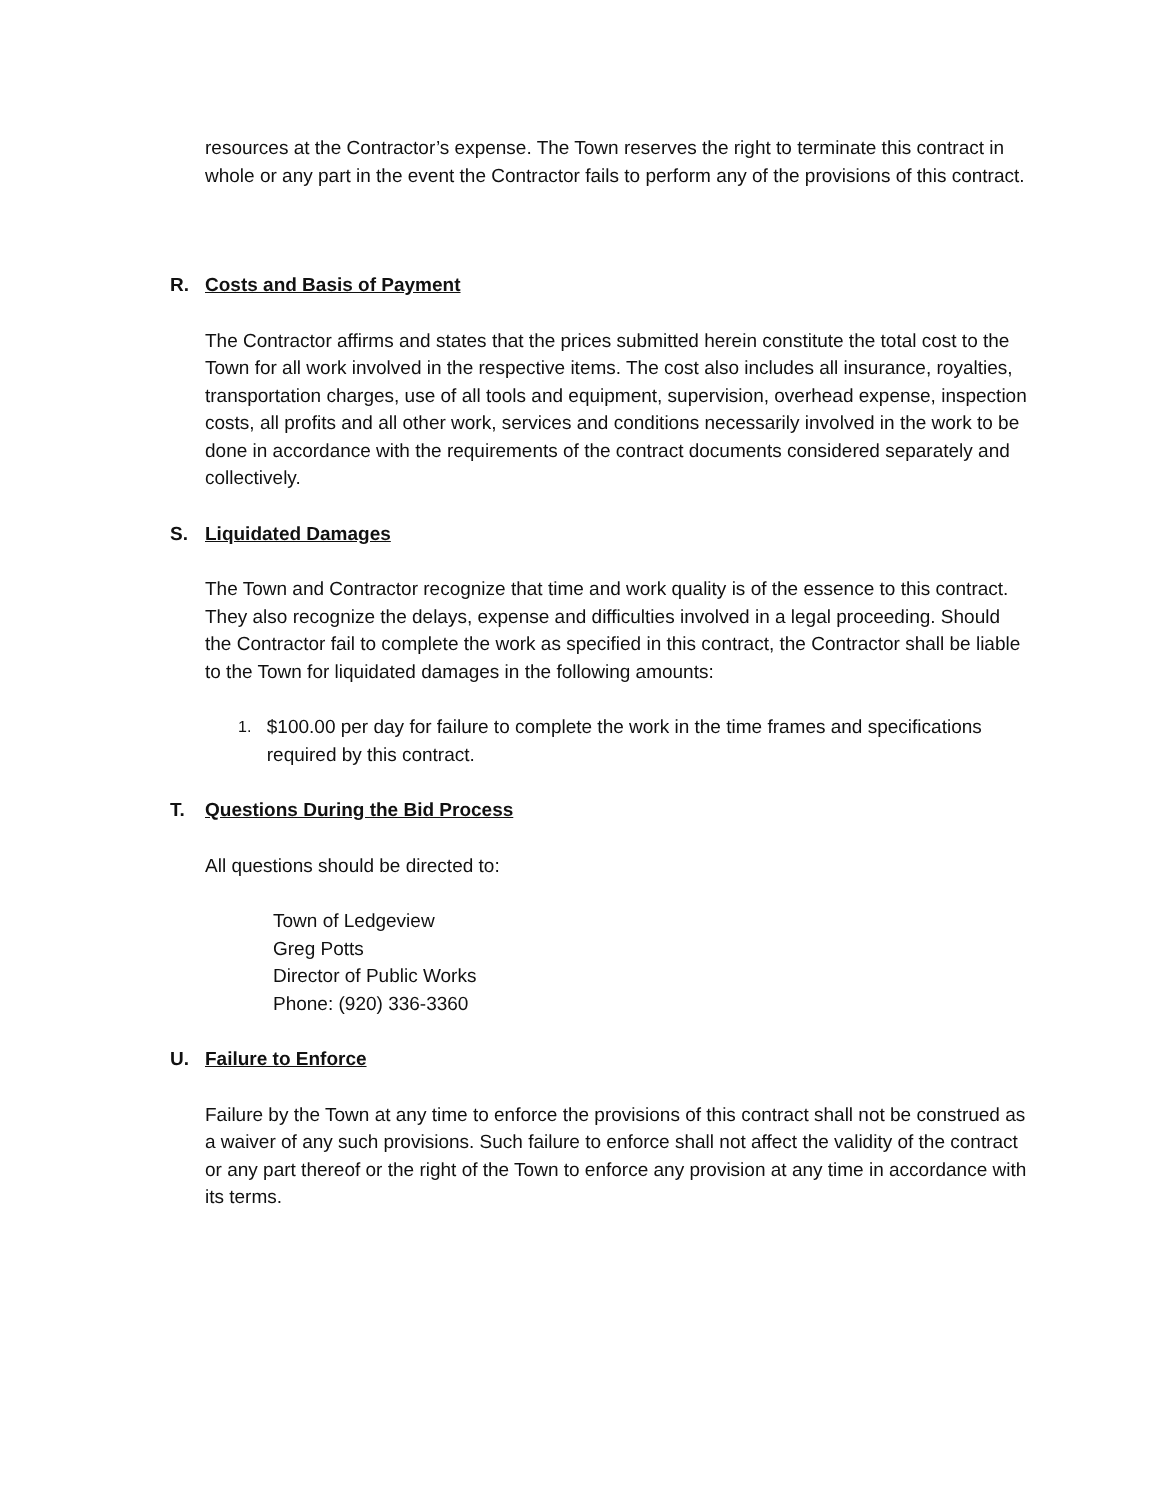resources at the Contractor’s expense. The Town reserves the right to terminate this contract in whole or any part in the event the Contractor fails to perform any of the provisions of this contract.
R. Costs and Basis of Payment
The Contractor affirms and states that the prices submitted herein constitute the total cost to the Town for all work involved in the respective items. The cost also includes all insurance, royalties, transportation charges, use of all tools and equipment, supervision, overhead expense, inspection costs, all profits and all other work, services and conditions necessarily involved in the work to be done in accordance with the requirements of the contract documents considered separately and collectively.
S. Liquidated Damages
The Town and Contractor recognize that time and work quality is of the essence to this contract. They also recognize the delays, expense and difficulties involved in a legal proceeding. Should the Contractor fail to complete the work as specified in this contract, the Contractor shall be liable to the Town for liquidated damages in the following amounts:
1. $100.00 per day for failure to complete the work in the time frames and specifications required by this contract.
T. Questions During the Bid Process
All questions should be directed to:
Town of Ledgeview
Greg Potts
Director of Public Works
Phone: (920) 336-3360
U. Failure to Enforce
Failure by the Town at any time to enforce the provisions of this contract shall not be construed as a waiver of any such provisions. Such failure to enforce shall not affect the validity of the contract or any part thereof or the right of the Town to enforce any provision at any time in accordance with its terms.